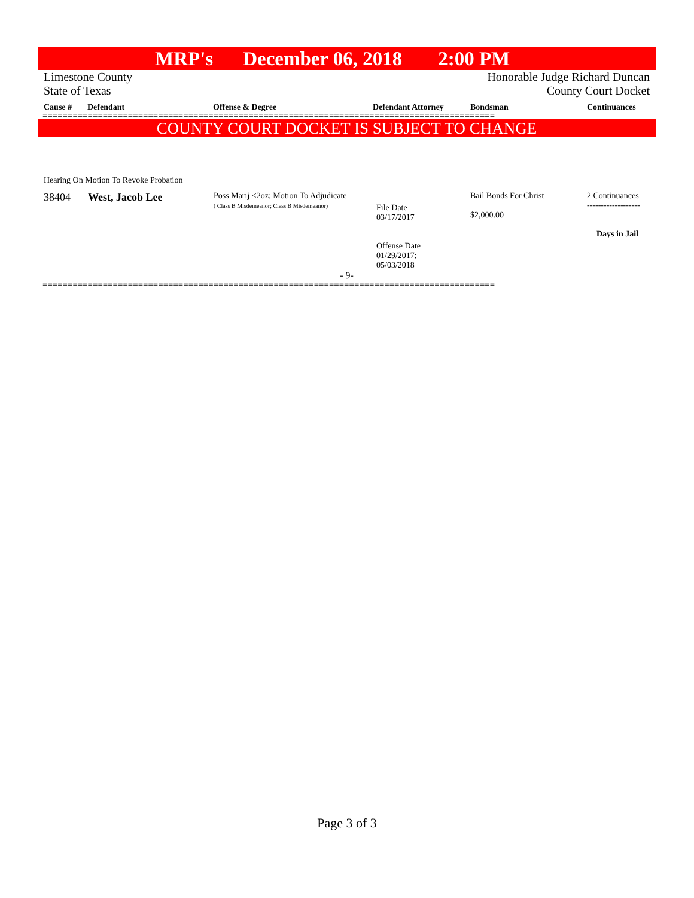MRP's December 06, 2018 2:00 PM
Limestone County Honorable Judge Richard Duncan
State of Texas County Court Docket
Cause # Defendant Offense & Degree Defendant Attorney Bondsman Continuances
==========================================================================================
COUNTY COURT DOCKET IS SUBJECT TO CHANGE
Hearing On Motion To Revoke Probation
| 38404 | West, Jacob Lee | Poss Marij <2oz; Motion To Adjudicate ( Class B Misdemeanor; Class B Misdemeanor) | File Date 03/17/2017 Offense Date 01/29/2017; 05/03/2018 | Bail Bonds For Christ $2,000.00 | 2 Continuances ------------------- Days in Jail |
- 9-
==========================================================================================
Page 3 of 3